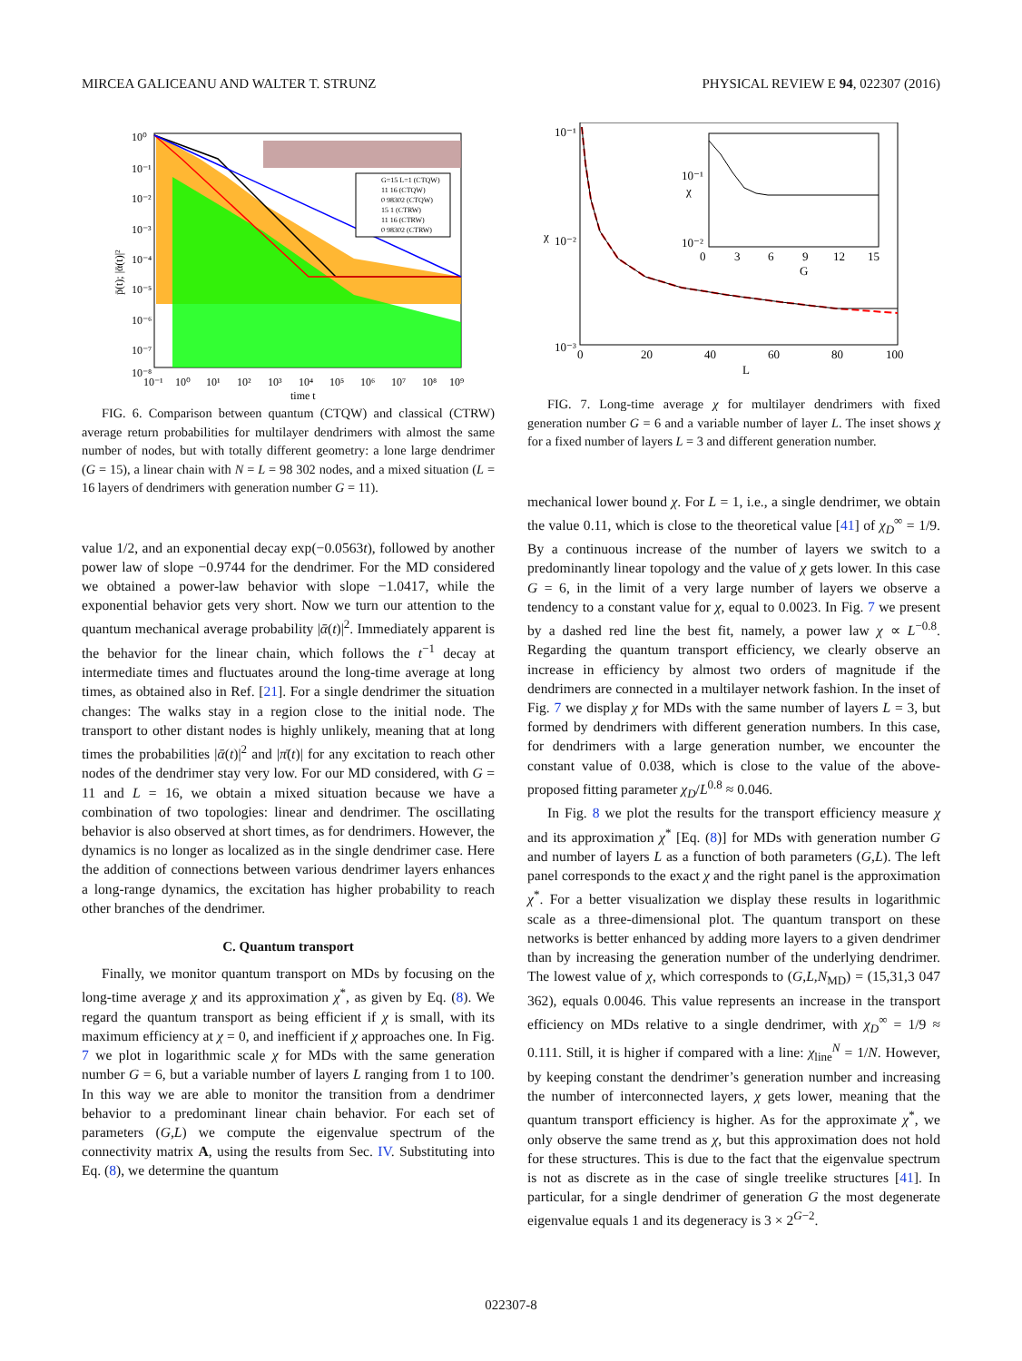MIRCEA GALICEANU AND WALTER T. STRUNZ PHYSICAL REVIEW E 94, 022307 (2016)
G=15 L=1 (CTQW)
11 16 (CTQW)
0 98302 (CTQW)
15 1 (CTRW)
11 16 (CTRW)
0 98302 (CTRW)
10⁰
10⁻¹
10⁻²
10⁻³
10⁻⁴
10⁻⁵
10⁻⁶
10⁻⁷
10⁻⁸
10⁻¹
10⁰
10¹
10²
10³
10⁴
10⁵
10⁶
10⁷
10⁸
10⁹
time t
p̄(t); |ᾱ(t)|²
FIG. 6. Comparison between quantum (CTQW) and classical (CTRW) average return probabilities for multilayer dendrimers with almost the same number of nodes, but with totally different geometry: a lone large dendrimer (G = 15), a linear chain with N = L = 98 302 nodes, and a mixed situation (L = 16 layers of dendrimers with generation number G = 11).
value 1/2, and an exponential decay exp(−0.0563t), followed by another power law of slope −0.9744 for the dendrimer. For the MD considered we obtained a power-law behavior with slope −1.0417, while the exponential behavior gets very short. Now we turn our attention to the quantum mechanical average probability |ᾱ(t)|<sup>2</sup>. Immediately apparent is the behavior for the linear chain, which follows the t<sup>−1</sup> decay at intermediate times and fluctuates around the long-time average at long times, as obtained also in Ref. [21]. For a single dendrimer the situation changes: The walks stay in a region close to the initial node. The transport to other distant nodes is highly unlikely, meaning that at long times the probabilities |ᾱ(t)|<sup>2</sup> and |π̄(t)| for any excitation to reach other nodes of the dendrimer stay very low. For our MD considered, with G = 11 and L = 16, we obtain a mixed situation because we have a combination of two topologies: linear and dendrimer. The oscillating behavior is also observed at short times, as for dendrimers. However, the dynamics is no longer as localized as in the single dendrimer case. Here the addition of connections between various dendrimer layers enhances a long-range dynamics, the excitation has higher probability to reach other branches of the dendrimer.
C. Quantum transport
Finally, we monitor quantum transport on MDs by focusing on the long-time average χ and its approximation χ<sup>*</sup>, as given by Eq. (8). We regard the quantum transport as being efficient if χ is small, with its maximum efficiency at χ = 0, and inefficient if χ approaches one. In Fig. 7 we plot in logarithmic scale χ for MDs with the same generation number G = 6, but a variable number of layers L ranging from 1 to 100. In this way we are able to monitor the transition from a dendrimer behavior to a predominant linear chain behavior. For each set of parameters (G,L) we compute the eigenvalue spectrum of the connectivity matrix A, using the results from Sec. IV. Substituting into Eq. (8), we determine the quantum
10⁻¹
10⁻²
10⁻³
0
20
40
60
80
100
L
χ
0
3
6
9
12
15
G
10⁻¹
10⁻²
χ
FIG. 7. Long-time average χ for multilayer dendrimers with fixed generation number G = 6 and a variable number of layer L. The inset shows χ for a fixed number of layers L = 3 and different generation number.
mechanical lower bound χ. For L = 1, i.e., a single dendrimer, we obtain the value 0.11, which is close to the theoretical value [41] of χ<sub>D</sub><sup>∞</sup> = 1/9. By a continuous increase of the number of layers we switch to a predominantly linear topology and the value of χ gets lower. In this case G = 6, in the limit of a very large number of layers we observe a tendency to a constant value for χ, equal to 0.0023. In Fig. 7 we present by a dashed red line the best fit, namely, a power law χ ∝ L<sup>−0.8</sup>. Regarding the quantum transport efficiency, we clearly observe an increase in efficiency by almost two orders of magnitude if the dendrimers are connected in a multilayer network fashion. In the inset of Fig. 7 we display χ for MDs with the same number of layers L = 3, but formed by dendrimers with different generation numbers. In this case, for dendrimers with a large generation number, we encounter the constant value of 0.038, which is close to the value of the above-proposed fitting parameter χ<sub>D</sub>/L<sup>0.8</sup> ≈ 0.046.
In Fig. 8 we plot the results for the transport efficiency measure χ and its approximation χ<sup>*</sup> [Eq. (8)] for MDs with generation number G and number of layers L as a function of both parameters (G,L). The left panel corresponds to the exact χ and the right panel is the approximation χ<sup>*</sup>. For a better visualization we display these results in logarithmic scale as a three-dimensional plot. The quantum transport on these networks is better enhanced by adding more layers to a given dendrimer than by increasing the generation number of the underlying dendrimer. The lowest value of χ, which corresponds to (G,L,N<sub>MD</sub>) = (15,31,3 047 362), equals 0.0046. This value represents an increase in the transport efficiency on MDs relative to a single dendrimer, with χ<sub>D</sub><sup>∞</sup> = 1/9 ≈ 0.111. Still, it is higher if compared with a line: χ<sub>line</sub><sup>N</sup> = 1/N. However, by keeping constant the dendrimer’s generation number and increasing the number of interconnected layers, χ gets lower, meaning that the quantum transport efficiency is higher. As for the approximate χ<sup>*</sup>, we only observe the same trend as χ, but this approximation does not hold for these structures. This is due to the fact that the eigenvalue spectrum is not as discrete as in the case of single treelike structures [41]. In particular, for a single dendrimer of generation G the most degenerate eigenvalue equals 1 and its degeneracy is 3 × 2<sup>G−2</sup>.
022307-8